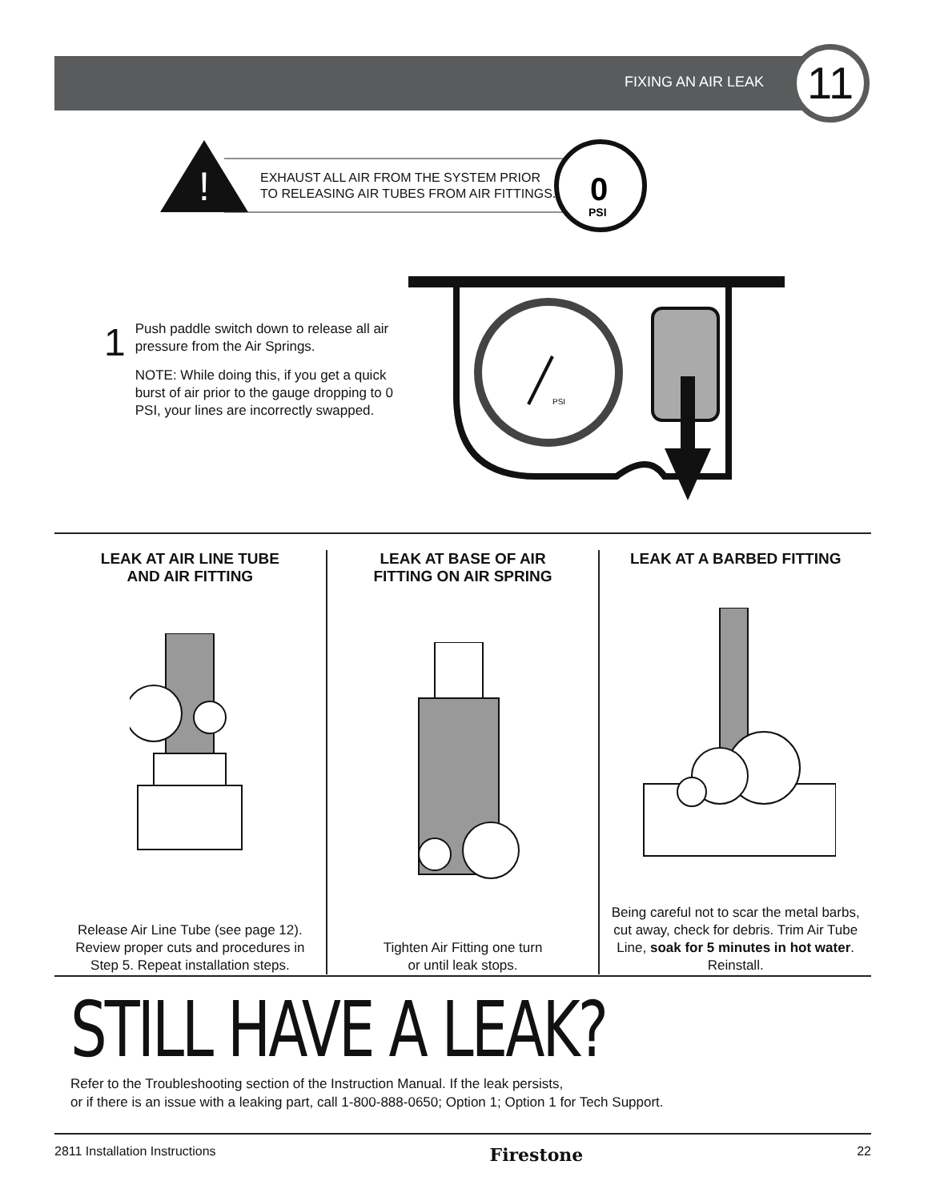FIXING AN AIR LEAK 11
!
0
PSI
EXHAUST ALL AIR FROM THE SYSTEM PRIOR
TO RELEASING AIR TUBES FROM AIR FITTINGS.
1
Push paddle switch down to release all air pressure from the Air Springs.
NOTE: While doing this, if you get a quick burst of air prior to the gauge dropping to 0 PSI, your lines are incorrectly swapped.
PSI
LEAK AT AIR LINE TUBE
AND AIR FITTING
Release Air Line Tube (see page 12). Review proper cuts and procedures in Step 5. Repeat installation steps.
LEAK AT BASE OF AIR
FITTING ON AIR SPRING
Tighten Air Fitting one turn
or until leak stops.
LEAK AT A BARBED FITTING
Being careful not to scar the metal barbs, cut away, check for debris. Trim Air Tube Line, soak for 5 minutes in hot water. Reinstall.
STILL HAVE A LEAK?
Refer to the Troubleshooting section of the Instruction Manual. If the leak persists,
or if there is an issue with a leaking part, call 1-800-888-0650; Option 1; Option 1 for Tech Support.
2811 Installation Instructions Firestone 22